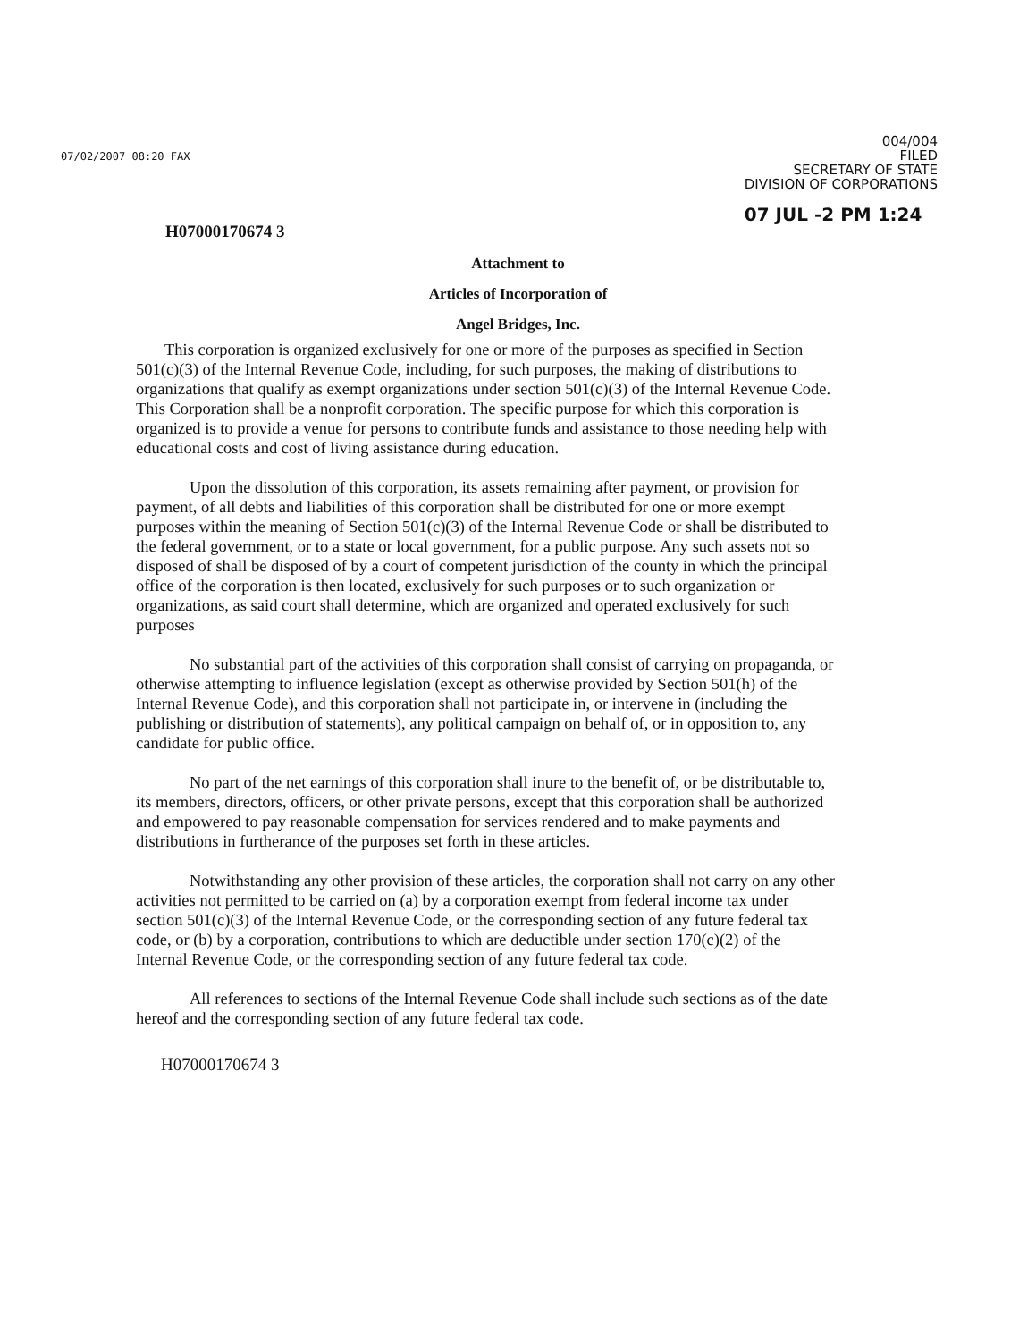07/02/2007 08:20 FAX
004/004
FILED
SECRETARY OF STATE
DIVISION OF CORPORATIONS
07 JUL -2 PM 1:24
H07000170674 3
Attachment to
Articles of Incorporation of
Angel Bridges, Inc.
This corporation is organized exclusively for one or more of the purposes as specified in Section 501(c)(3) of the Internal Revenue Code, including, for such purposes, the making of distributions to organizations that qualify as exempt organizations under section 501(c)(3) of the Internal Revenue Code. This Corporation shall be a nonprofit corporation. The specific purpose for which this corporation is organized is to provide a venue for persons to contribute funds and assistance to those needing help with educational costs and cost of living assistance during education.
Upon the dissolution of this corporation, its assets remaining after payment, or provision for payment, of all debts and liabilities of this corporation shall be distributed for one or more exempt purposes within the meaning of Section 501(c)(3) of the Internal Revenue Code or shall be distributed to the federal government, or to a state or local government, for a public purpose. Any such assets not so disposed of shall be disposed of by a court of competent jurisdiction of the county in which the principal office of the corporation is then located, exclusively for such purposes or to such organization or organizations, as said court shall determine, which are organized and operated exclusively for such purposes
No substantial part of the activities of this corporation shall consist of carrying on propaganda, or otherwise attempting to influence legislation (except as otherwise provided by Section 501(h) of the Internal Revenue Code), and this corporation shall not participate in, or intervene in (including the publishing or distribution of statements), any political campaign on behalf of, or in opposition to, any candidate for public office.
No part of the net earnings of this corporation shall inure to the benefit of, or be distributable to, its members, directors, officers, or other private persons, except that this corporation shall be authorized and empowered to pay reasonable compensation for services rendered and to make payments and distributions in furtherance of the purposes set forth in these articles.
Notwithstanding any other provision of these articles, the corporation shall not carry on any other activities not permitted to be carried on (a) by a corporation exempt from federal income tax under section 501(c)(3) of the Internal Revenue Code, or the corresponding section of any future federal tax code, or (b) by a corporation, contributions to which are deductible under section 170(c)(2) of the Internal Revenue Code, or the corresponding section of any future federal tax code.
All references to sections of the Internal Revenue Code shall include such sections as of the date hereof and the corresponding section of any future federal tax code.
H07000170674 3